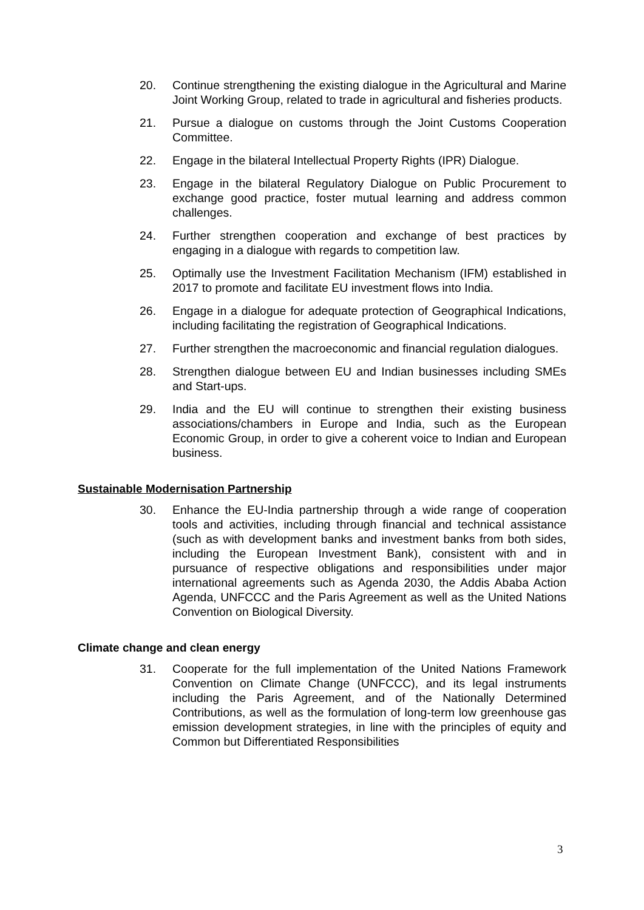20. Continue strengthening the existing dialogue in the Agricultural and Marine Joint Working Group, related to trade in agricultural and fisheries products.
21. Pursue a dialogue on customs through the Joint Customs Cooperation Committee.
22. Engage in the bilateral Intellectual Property Rights (IPR) Dialogue.
23. Engage in the bilateral Regulatory Dialogue on Public Procurement to exchange good practice, foster mutual learning and address common challenges.
24. Further strengthen cooperation and exchange of best practices by engaging in a dialogue with regards to competition law.
25. Optimally use the Investment Facilitation Mechanism (IFM) established in 2017 to promote and facilitate EU investment flows into India.
26. Engage in a dialogue for adequate protection of Geographical Indications, including facilitating the registration of Geographical Indications.
27. Further strengthen the macroeconomic and financial regulation dialogues.
28. Strengthen dialogue between EU and Indian businesses including SMEs and Start-ups.
29. India and the EU will continue to strengthen their existing business associations/chambers in Europe and India, such as the European Economic Group, in order to give a coherent voice to Indian and European business.
Sustainable Modernisation Partnership
30. Enhance the EU-India partnership through a wide range of cooperation tools and activities, including through financial and technical assistance (such as with development banks and investment banks from both sides, including the European Investment Bank), consistent with and in pursuance of respective obligations and responsibilities under major international agreements such as Agenda 2030, the Addis Ababa Action Agenda, UNFCCC and the Paris Agreement as well as the United Nations Convention on Biological Diversity.
Climate change and clean energy
31. Cooperate for the full implementation of the United Nations Framework Convention on Climate Change (UNFCCC), and its legal instruments including the Paris Agreement, and of the Nationally Determined Contributions, as well as the formulation of long-term low greenhouse gas emission development strategies, in line with the principles of equity and Common but Differentiated Responsibilities
3